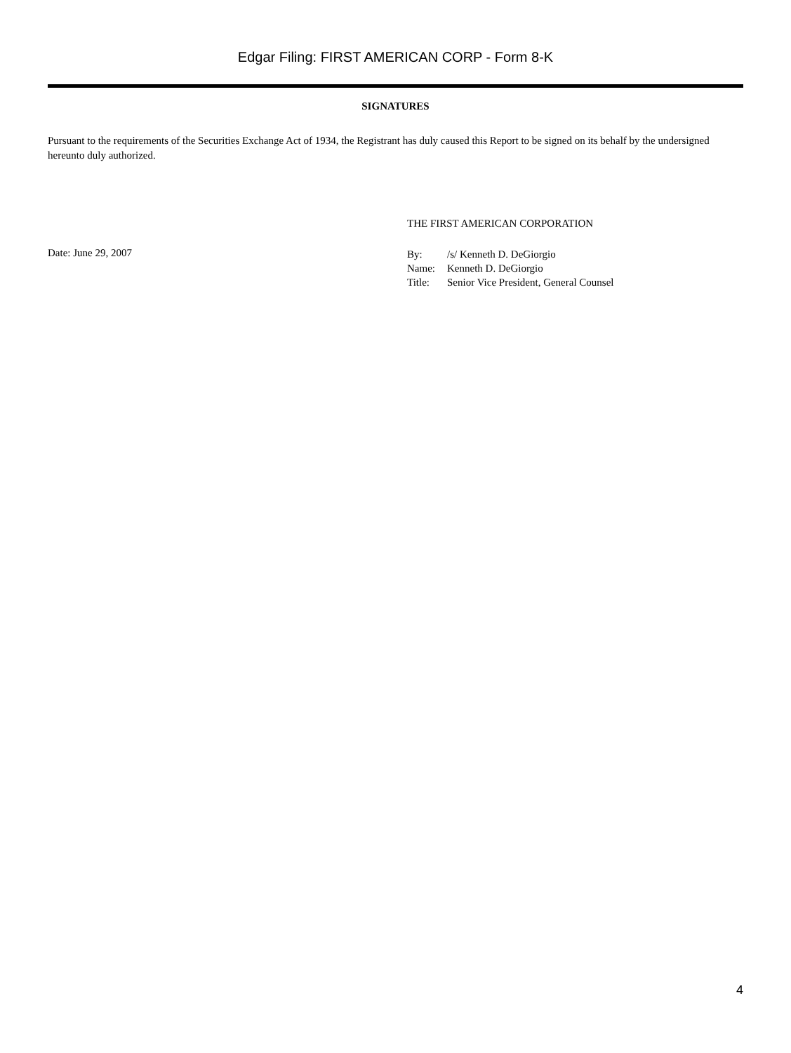Edgar Filing: FIRST AMERICAN CORP - Form 8-K
SIGNATURES
Pursuant to the requirements of the Securities Exchange Act of 1934, the Registrant has duly caused this Report to be signed on its behalf by the undersigned hereunto duly authorized.
THE FIRST AMERICAN CORPORATION
Date: June 29, 2007
| By: | /s/ Kenneth D. DeGiorgio |
| Name: | Kenneth D. DeGiorgio |
| Title: | Senior Vice President, General Counsel |
4